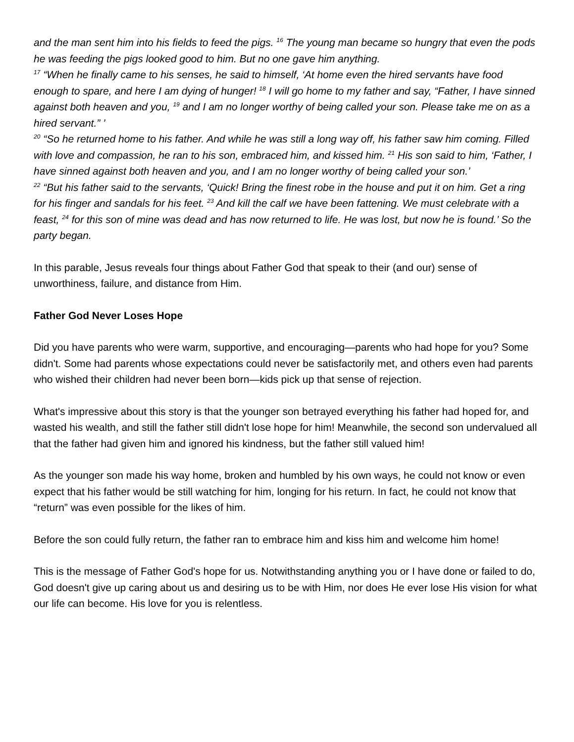and the man sent him into his fields to feed the pigs. <sup>16</sup> The young man became so hungry that even the pods he was feeding the pigs looked good to him. But no one gave him anything.
<sup>17</sup> “When he finally came to his senses, he said to himself, ‘At home even the hired servants have food enough to spare, and here I am dying of hunger! <sup>18</sup> I will go home to my father and say, “Father, I have sinned against both heaven and you, <sup>19</sup> and I am no longer worthy of being called your son. Please take me on as a hired servant.” ’
<sup>20</sup> “So he returned home to his father. And while he was still a long way off, his father saw him coming. Filled with love and compassion, he ran to his son, embraced him, and kissed him. <sup>21</sup> His son said to him, ‘Father, I have sinned against both heaven and you, and I am no longer worthy of being called your son.’
<sup>22</sup> “But his father said to the servants, ‘Quick! Bring the finest robe in the house and put it on him. Get a ring for his finger and sandals for his feet. <sup>23</sup> And kill the calf we have been fattening. We must celebrate with a feast, <sup>24</sup> for this son of mine was dead and has now returned to life. He was lost, but now he is found.’ So the party began.
In this parable, Jesus reveals four things about Father God that speak to their (and our) sense of unworthiness, failure, and distance from Him.
Father God Never Loses Hope
Did you have parents who were warm, supportive, and encouraging—parents who had hope for you? Some didn't. Some had parents whose expectations could never be satisfactorily met, and others even had parents who wished their children had never been born—kids pick up that sense of rejection.
What's impressive about this story is that the younger son betrayed everything his father had hoped for, and wasted his wealth, and still the father still didn't lose hope for him! Meanwhile, the second son undervalued all that the father had given him and ignored his kindness, but the father still valued him!
As the younger son made his way home, broken and humbled by his own ways, he could not know or even expect that his father would be still watching for him, longing for his return. In fact, he could not know that “return” was even possible for the likes of him.
Before the son could fully return, the father ran to embrace him and kiss him and welcome him home!
This is the message of Father God's hope for us. Notwithstanding anything you or I have done or failed to do, God doesn't give up caring about us and desiring us to be with Him, nor does He ever lose His vision for what our life can become. His love for you is relentless.